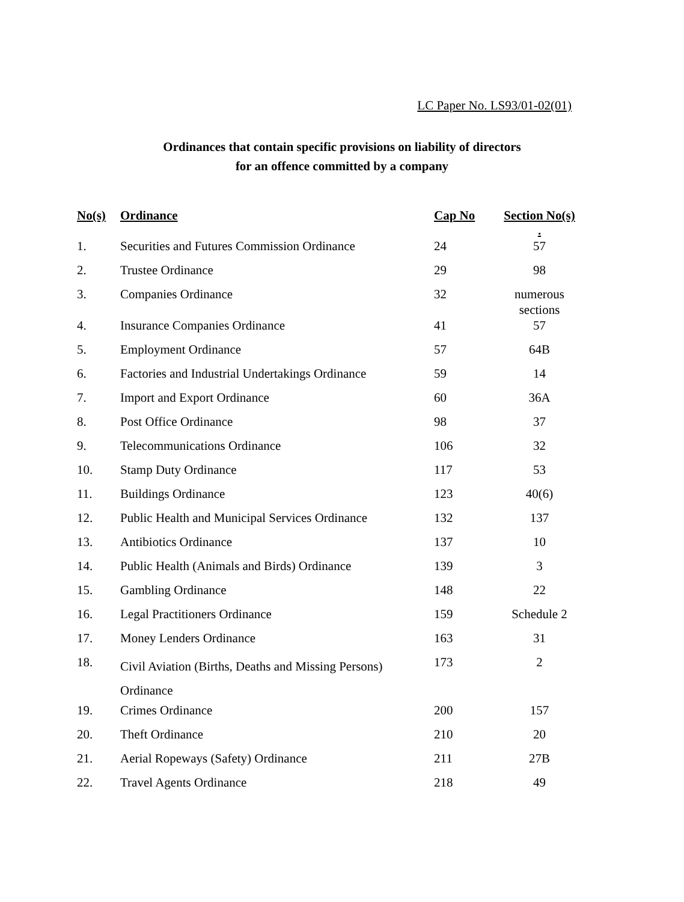LC Paper No. LS93/01-02(01)
Ordinances that contain specific provisions on liability of directors
for an offence committed by a company
| No(s) | Ordinance | Cap No | Section No(s) . |
| --- | --- | --- | --- |
| 1. | Securities and Futures Commission Ordinance | 24 | 57 |
| 2. | Trustee Ordinance | 29 | 98 |
| 3. | Companies Ordinance | 32 | numerous sections |
| 4. | Insurance Companies Ordinance | 41 | 57 |
| 5. | Employment Ordinance | 57 | 64B |
| 6. | Factories and Industrial Undertakings Ordinance | 59 | 14 |
| 7. | Import and Export Ordinance | 60 | 36A |
| 8. | Post Office Ordinance | 98 | 37 |
| 9. | Telecommunications Ordinance | 106 | 32 |
| 10. | Stamp Duty Ordinance | 117 | 53 |
| 11. | Buildings Ordinance | 123 | 40(6) |
| 12. | Public Health and Municipal Services Ordinance | 132 | 137 |
| 13. | Antibiotics Ordinance | 137 | 10 |
| 14. | Public Health (Animals and Birds) Ordinance | 139 | 3 |
| 15. | Gambling Ordinance | 148 | 22 |
| 16. | Legal Practitioners Ordinance | 159 | Schedule 2 |
| 17. | Money Lenders Ordinance | 163 | 31 |
| 18. | Civil Aviation (Births, Deaths and Missing Persons) Ordinance | 173 | 2 |
| 19. | Crimes Ordinance | 200 | 157 |
| 20. | Theft Ordinance | 210 | 20 |
| 21. | Aerial Ropeways (Safety) Ordinance | 211 | 27B |
| 22. | Travel Agents Ordinance | 218 | 49 |